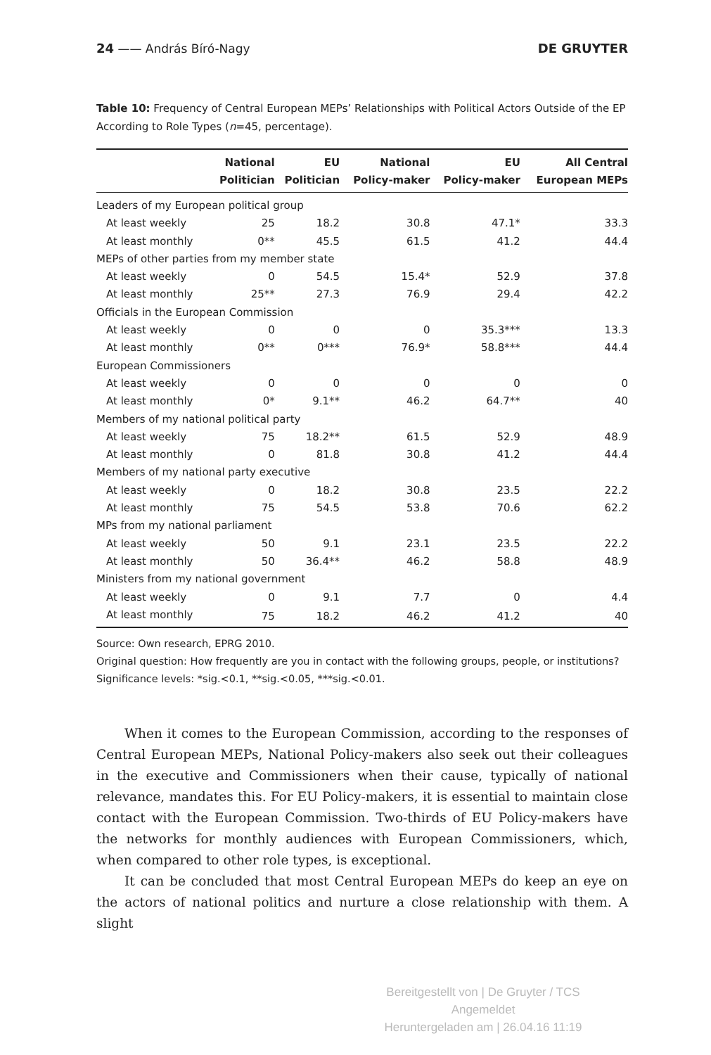24 —— András Bíró-Nagy DE GRUYTER
Table 10: Frequency of Central European MEPs’ Relationships with Political Actors Outside of the EP According to Role Types (n=45, percentage).
| | National Politician | EU Politician | National Policy-maker | EU Policy-maker | All Central European MEPs |
| --- | --- | --- | --- | --- | --- |
| Leaders of my European political group | | | | | |
| At least weekly | 25 | 18.2 | 30.8 | 47.1* | 33.3 |
| At least monthly | 0** | 45.5 | 61.5 | 41.2 | 44.4 |
| MEPs of other parties from my member state | | | | | |
| At least weekly | 0 | 54.5 | 15.4* | 52.9 | 37.8 |
| At least monthly | 25** | 27.3 | 76.9 | 29.4 | 42.2 |
| Officials in the European Commission | | | | | |
| At least weekly | 0 | 0 | 0 | 35.3*** | 13.3 |
| At least monthly | 0** | 0*** | 76.9* | 58.8*** | 44.4 |
| European Commissioners | | | | | |
| At least weekly | 0 | 0 | 0 | 0 | 0 |
| At least monthly | 0* | 9.1** | 46.2 | 64.7** | 40 |
| Members of my national political party | | | | | |
| At least weekly | 75 | 18.2** | 61.5 | 52.9 | 48.9 |
| At least monthly | 0 | 81.8 | 30.8 | 41.2 | 44.4 |
| Members of my national party executive | | | | | |
| At least weekly | 0 | 18.2 | 30.8 | 23.5 | 22.2 |
| At least monthly | 75 | 54.5 | 53.8 | 70.6 | 62.2 |
| MPs from my national parliament | | | | | |
| At least weekly | 50 | 9.1 | 23.1 | 23.5 | 22.2 |
| At least monthly | 50 | 36.4** | 46.2 | 58.8 | 48.9 |
| Ministers from my national government | | | | | |
| At least weekly | 0 | 9.1 | 7.7 | 0 | 4.4 |
| At least monthly | 75 | 18.2 | 46.2 | 41.2 | 40 |
Source: Own research, EPRG 2010.
Original question: How frequently are you in contact with the following groups, people, or institutions?
Significance levels: *sig.<0.1, **sig.<0.05, ***sig.<0.01.
When it comes to the European Commission, according to the responses of Central European MEPs, National Policy-makers also seek out their colleagues in the executive and Commissioners when their cause, typically of national relevance, mandates this. For EU Policy-makers, it is essential to maintain close contact with the European Commission. Two-thirds of EU Policy-makers have the networks for monthly audiences with European Commissioners, which, when compared to other role types, is exceptional.
It can be concluded that most Central European MEPs do keep an eye on the actors of national politics and nurture a close relationship with them. A slight
Bereitgestellt von | De Gruyter / TCS
Angemeldet
Heruntergeladen am | 26.04.16 11:19